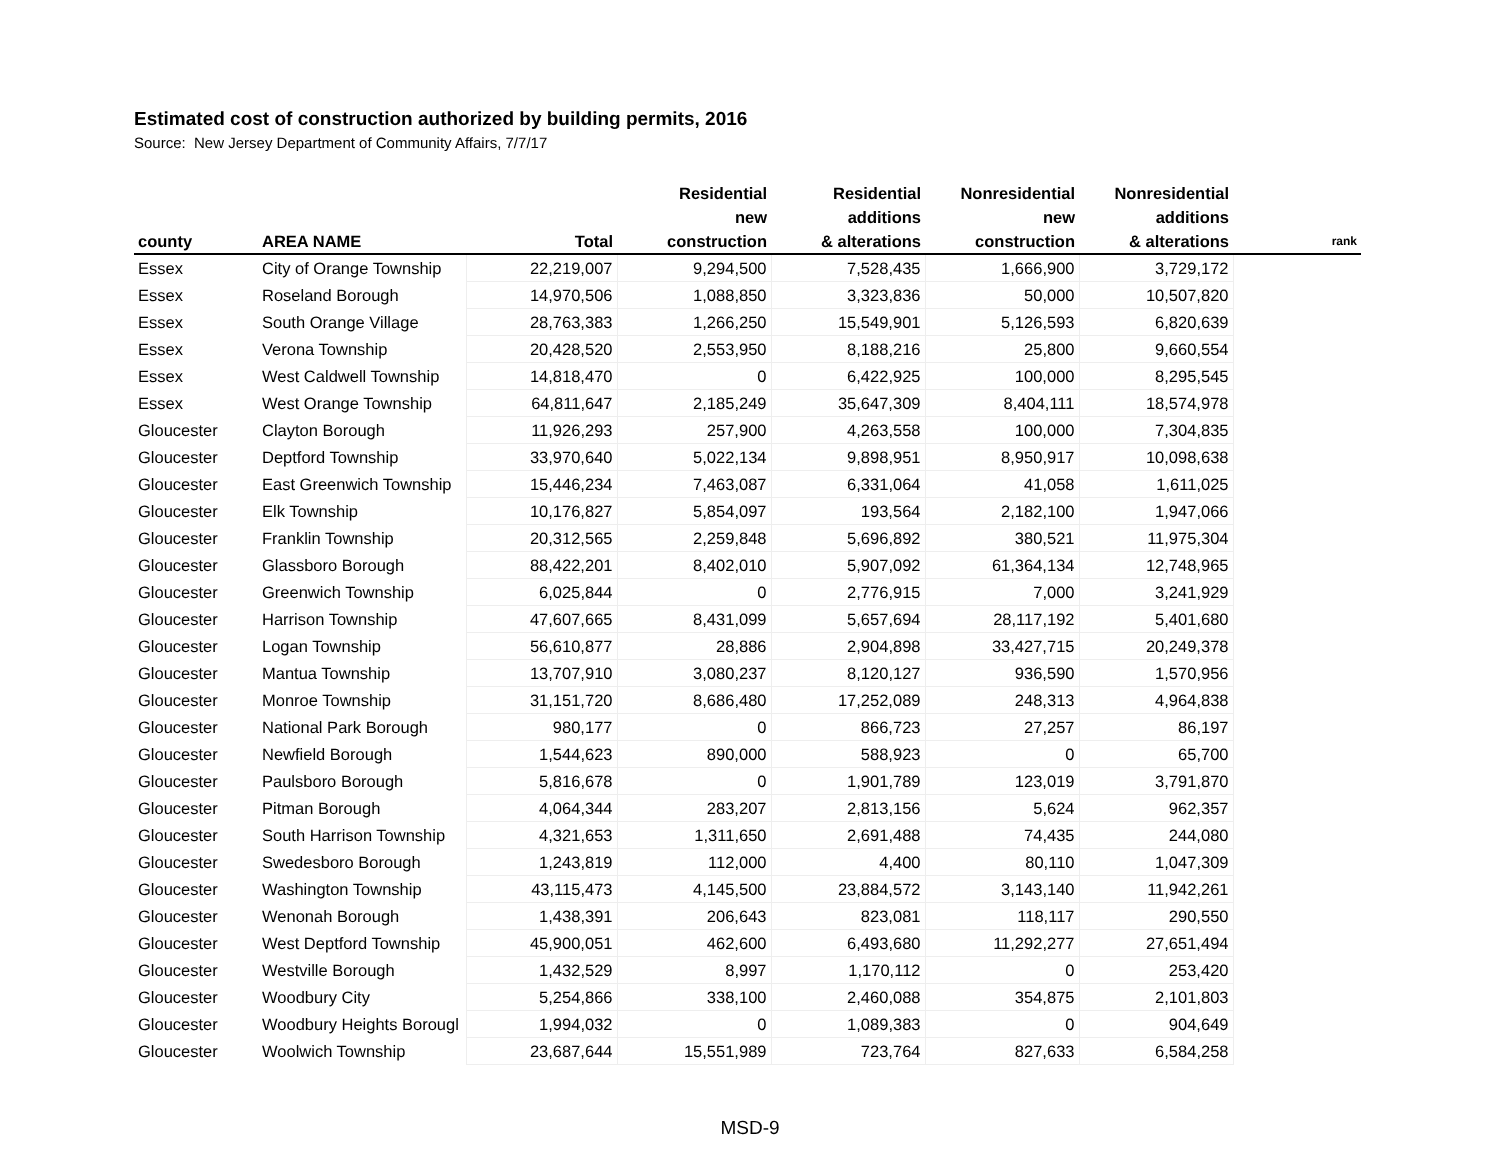Estimated cost of construction authorized by building permits, 2016
Source: New Jersey Department of Community Affairs, 7/7/17
| county | AREA NAME | Total | Residential new construction | Residential additions & alterations | Nonresidential new construction | Nonresidential additions & alterations | rank |
| --- | --- | --- | --- | --- | --- | --- | --- |
| Essex | City of Orange Township | 22,219,007 | 9,294,500 | 7,528,435 | 1,666,900 | 3,729,172 | |
| Essex | Roseland Borough | 14,970,506 | 1,088,850 | 3,323,836 | 50,000 | 10,507,820 | |
| Essex | South Orange Village | 28,763,383 | 1,266,250 | 15,549,901 | 5,126,593 | 6,820,639 | |
| Essex | Verona Township | 20,428,520 | 2,553,950 | 8,188,216 | 25,800 | 9,660,554 | |
| Essex | West Caldwell Township | 14,818,470 | 0 | 6,422,925 | 100,000 | 8,295,545 | |
| Essex | West Orange Township | 64,811,647 | 2,185,249 | 35,647,309 | 8,404,111 | 18,574,978 | |
| Gloucester | Clayton Borough | 11,926,293 | 257,900 | 4,263,558 | 100,000 | 7,304,835 | |
| Gloucester | Deptford Township | 33,970,640 | 5,022,134 | 9,898,951 | 8,950,917 | 10,098,638 | |
| Gloucester | East Greenwich Township | 15,446,234 | 7,463,087 | 6,331,064 | 41,058 | 1,611,025 | |
| Gloucester | Elk Township | 10,176,827 | 5,854,097 | 193,564 | 2,182,100 | 1,947,066 | |
| Gloucester | Franklin Township | 20,312,565 | 2,259,848 | 5,696,892 | 380,521 | 11,975,304 | |
| Gloucester | Glassboro Borough | 88,422,201 | 8,402,010 | 5,907,092 | 61,364,134 | 12,748,965 | |
| Gloucester | Greenwich Township | 6,025,844 | 0 | 2,776,915 | 7,000 | 3,241,929 | |
| Gloucester | Harrison Township | 47,607,665 | 8,431,099 | 5,657,694 | 28,117,192 | 5,401,680 | |
| Gloucester | Logan Township | 56,610,877 | 28,886 | 2,904,898 | 33,427,715 | 20,249,378 | |
| Gloucester | Mantua Township | 13,707,910 | 3,080,237 | 8,120,127 | 936,590 | 1,570,956 | |
| Gloucester | Monroe Township | 31,151,720 | 8,686,480 | 17,252,089 | 248,313 | 4,964,838 | |
| Gloucester | National Park Borough | 980,177 | 0 | 866,723 | 27,257 | 86,197 | |
| Gloucester | Newfield Borough | 1,544,623 | 890,000 | 588,923 | 0 | 65,700 | |
| Gloucester | Paulsboro Borough | 5,816,678 | 0 | 1,901,789 | 123,019 | 3,791,870 | |
| Gloucester | Pitman Borough | 4,064,344 | 283,207 | 2,813,156 | 5,624 | 962,357 | |
| Gloucester | South Harrison Township | 4,321,653 | 1,311,650 | 2,691,488 | 74,435 | 244,080 | |
| Gloucester | Swedesboro Borough | 1,243,819 | 112,000 | 4,400 | 80,110 | 1,047,309 | |
| Gloucester | Washington Township | 43,115,473 | 4,145,500 | 23,884,572 | 3,143,140 | 11,942,261 | |
| Gloucester | Wenonah Borough | 1,438,391 | 206,643 | 823,081 | 118,117 | 290,550 | |
| Gloucester | West Deptford Township | 45,900,051 | 462,600 | 6,493,680 | 11,292,277 | 27,651,494 | |
| Gloucester | Westville Borough | 1,432,529 | 8,997 | 1,170,112 | 0 | 253,420 | |
| Gloucester | Woodbury City | 5,254,866 | 338,100 | 2,460,088 | 354,875 | 2,101,803 | |
| Gloucester | Woodbury Heights Borougl | 1,994,032 | 0 | 1,089,383 | 0 | 904,649 | |
| Gloucester | Woolwich Township | 23,687,644 | 15,551,989 | 723,764 | 827,633 | 6,584,258 | |
MSD-9